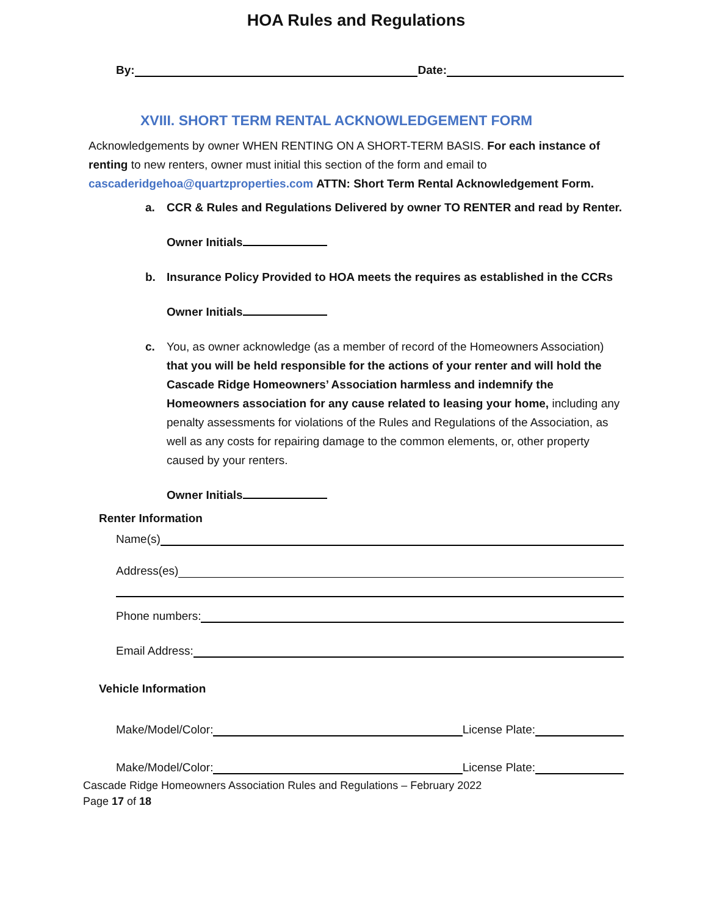HOA Rules and Regulations
By: Date:
XVIII. SHORT TERM RENTAL ACKNOWLEDGEMENT FORM
Acknowledgements by owner WHEN RENTING ON A SHORT-TERM BASIS. For each instance of renting to new renters, owner must initial this section of the form and email to cascaderidgehoa@quartzproperties.com ATTN: Short Term Rental Acknowledgement Form.
a. CCR & Rules and Regulations Delivered by owner TO RENTER and read by Renter.
Owner Initials
b. Insurance Policy Provided to HOA meets the requires as established in the CCRs
Owner Initials
c. You, as owner acknowledge (as a member of record of the Homeowners Association) that you will be held responsible for the actions of your renter and will hold the Cascade Ridge Homeowners’ Association harmless and indemnify the Homeowners association for any cause related to leasing your home, including any penalty assessments for violations of the Rules and Regulations of the Association, as well as any costs for repairing damage to the common elements, or, other property caused by your renters.
Owner Initials
Renter Information
Name(s)
Address(es)
Phone numbers:
Email Address:
Vehicle Information
Make/Model/Color: License Plate:
Make/Model/Color: License Plate:
Cascade Ridge Homeowners Association Rules and Regulations – February 2022
Page 17 of 18